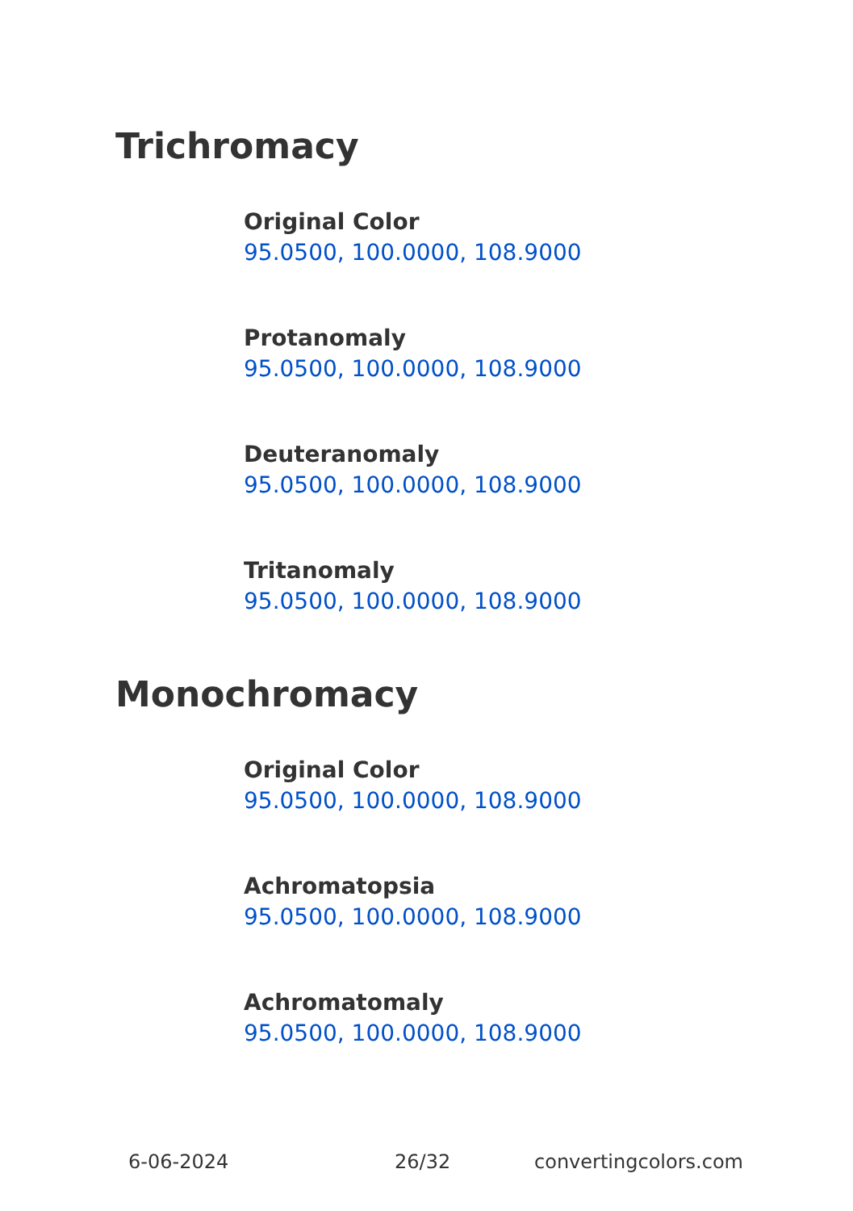Trichromacy
Original Color
95.0500, 100.0000, 108.9000
Protanomaly
95.0500, 100.0000, 108.9000
Deuteranomaly
95.0500, 100.0000, 108.9000
Tritanomaly
95.0500, 100.0000, 108.9000
Monochromacy
Original Color
95.0500, 100.0000, 108.9000
Achromatopsia
95.0500, 100.0000, 108.9000
Achromatomaly
95.0500, 100.0000, 108.9000
6-06-2024 26/32 convertingcolors.com